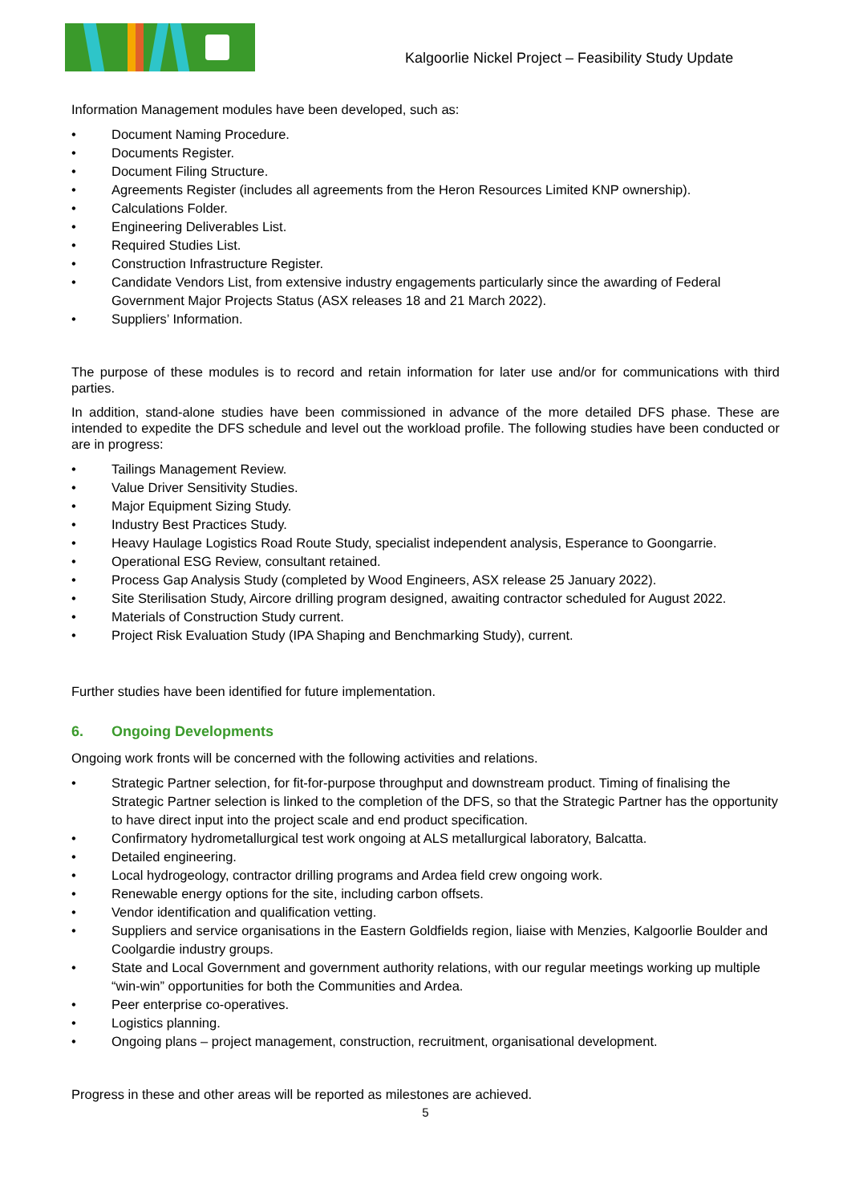Kalgoorlie Nickel Project – Feasibility Study Update
Information Management modules have been developed, such as:
• Document Naming Procedure.
• Documents Register.
• Document Filing Structure.
• Agreements Register (includes all agreements from the Heron Resources Limited KNP ownership).
• Calculations Folder.
• Engineering Deliverables List.
• Required Studies List.
• Construction Infrastructure Register.
• Candidate Vendors List, from extensive industry engagements particularly since the awarding of Federal Government Major Projects Status (ASX releases 18 and 21 March 2022).
• Suppliers’ Information.
The purpose of these modules is to record and retain information for later use and/or for communications with third parties.
In addition, stand-alone studies have been commissioned in advance of the more detailed DFS phase. These are intended to expedite the DFS schedule and level out the workload profile. The following studies have been conducted or are in progress:
• Tailings Management Review.
• Value Driver Sensitivity Studies.
• Major Equipment Sizing Study.
• Industry Best Practices Study.
• Heavy Haulage Logistics Road Route Study, specialist independent analysis, Esperance to Goongarrie.
• Operational ESG Review, consultant retained.
• Process Gap Analysis Study (completed by Wood Engineers, ASX release 25 January 2022).
• Site Sterilisation Study, Aircore drilling program designed, awaiting contractor scheduled for August 2022.
• Materials of Construction Study current.
• Project Risk Evaluation Study (IPA Shaping and Benchmarking Study), current.
Further studies have been identified for future implementation.
6. Ongoing Developments
Ongoing work fronts will be concerned with the following activities and relations.
• Strategic Partner selection, for fit-for-purpose throughput and downstream product. Timing of finalising the Strategic Partner selection is linked to the completion of the DFS, so that the Strategic Partner has the opportunity to have direct input into the project scale and end product specification.
• Confirmatory hydrometallurgical test work ongoing at ALS metallurgical laboratory, Balcatta.
• Detailed engineering.
• Local hydrogeology, contractor drilling programs and Ardea field crew ongoing work.
• Renewable energy options for the site, including carbon offsets.
• Vendor identification and qualification vetting.
• Suppliers and service organisations in the Eastern Goldfields region, liaise with Menzies, Kalgoorlie Boulder and Coolgardie industry groups.
• State and Local Government and government authority relations, with our regular meetings working up multiple “win-win” opportunities for both the Communities and Ardea.
• Peer enterprise co-operatives.
• Logistics planning.
• Ongoing plans – project management, construction, recruitment, organisational development.
Progress in these and other areas will be reported as milestones are achieved.
5